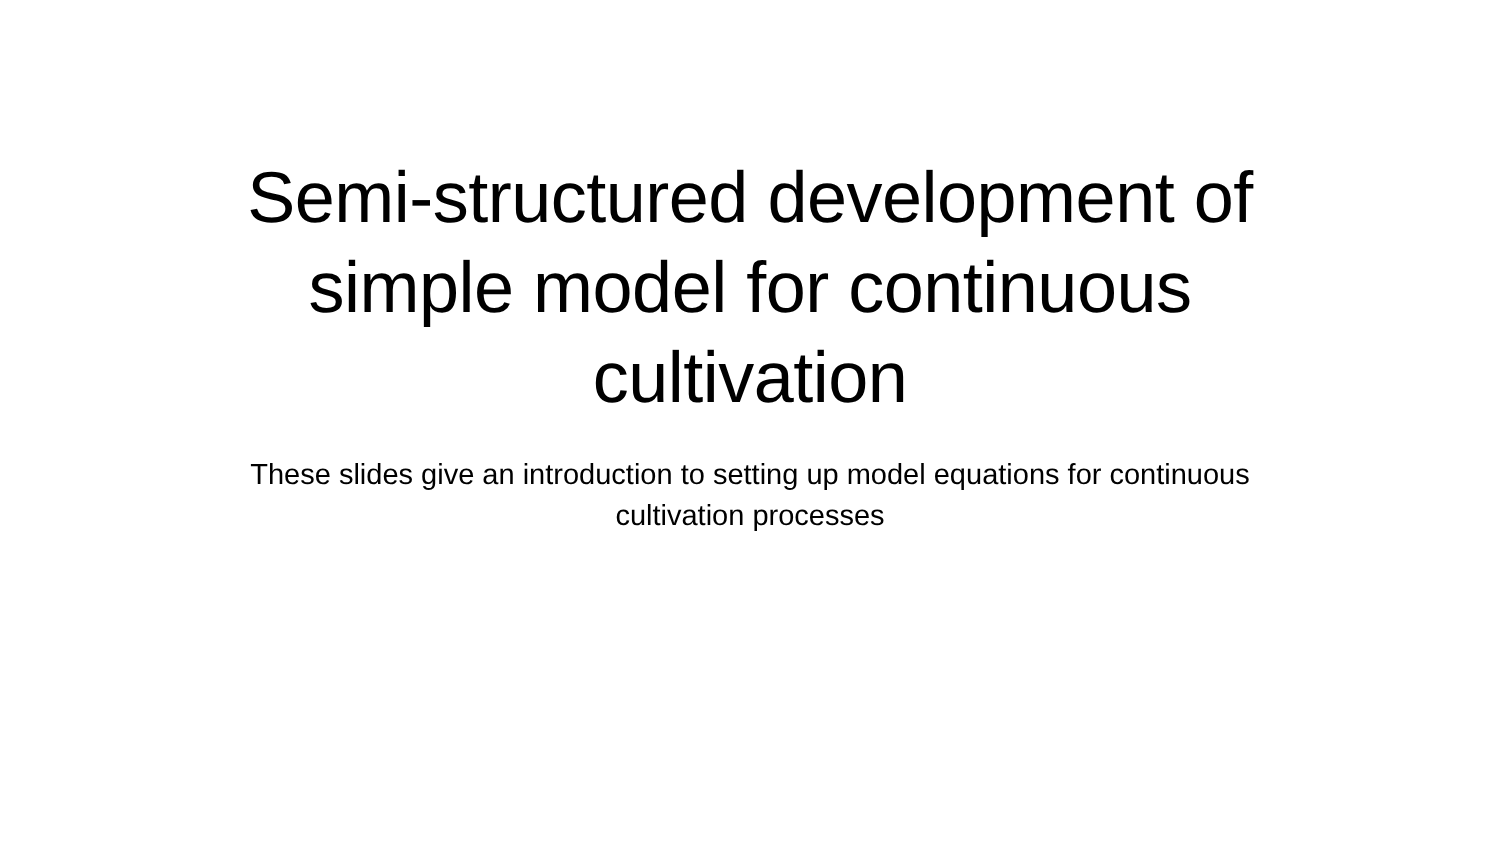Semi-structured development of simple model for continuous cultivation
These slides give an introduction to setting up model equations for continuous cultivation processes